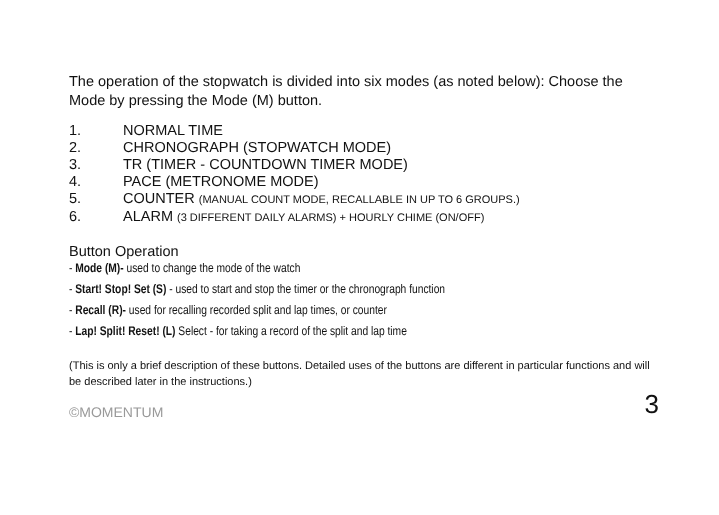The operation of the stopwatch is divided into six modes (as noted below): Choose the Mode by pressing the Mode (M) button.
1. NORMAL TIME
2. CHRONOGRAPH (STOPWATCH MODE)
3. TR (TIMER - COUNTDOWN TIMER MODE)
4. PACE (METRONOME MODE)
5. COUNTER (MANUAL COUNT MODE, RECALLABLE IN UP TO 6 GROUPS.)
6. ALARM (3 DIFFERENT DAILY ALARMS) + HOURLY CHIME (ON/OFF)
Button Operation
- Mode (M)- used to change the mode of the watch
- Start! Stop! Set (S) - used to start and stop the timer or the chronograph function
- Recall (R)- used for recalling recorded split and lap times, or counter
- Lap! Split! Reset! (L) Select - for taking a record of the split and lap time
(This is only a brief description of these buttons. Detailed uses of the buttons are different in particular functions and will be described later in the instructions.)
©MOMENTUM 3